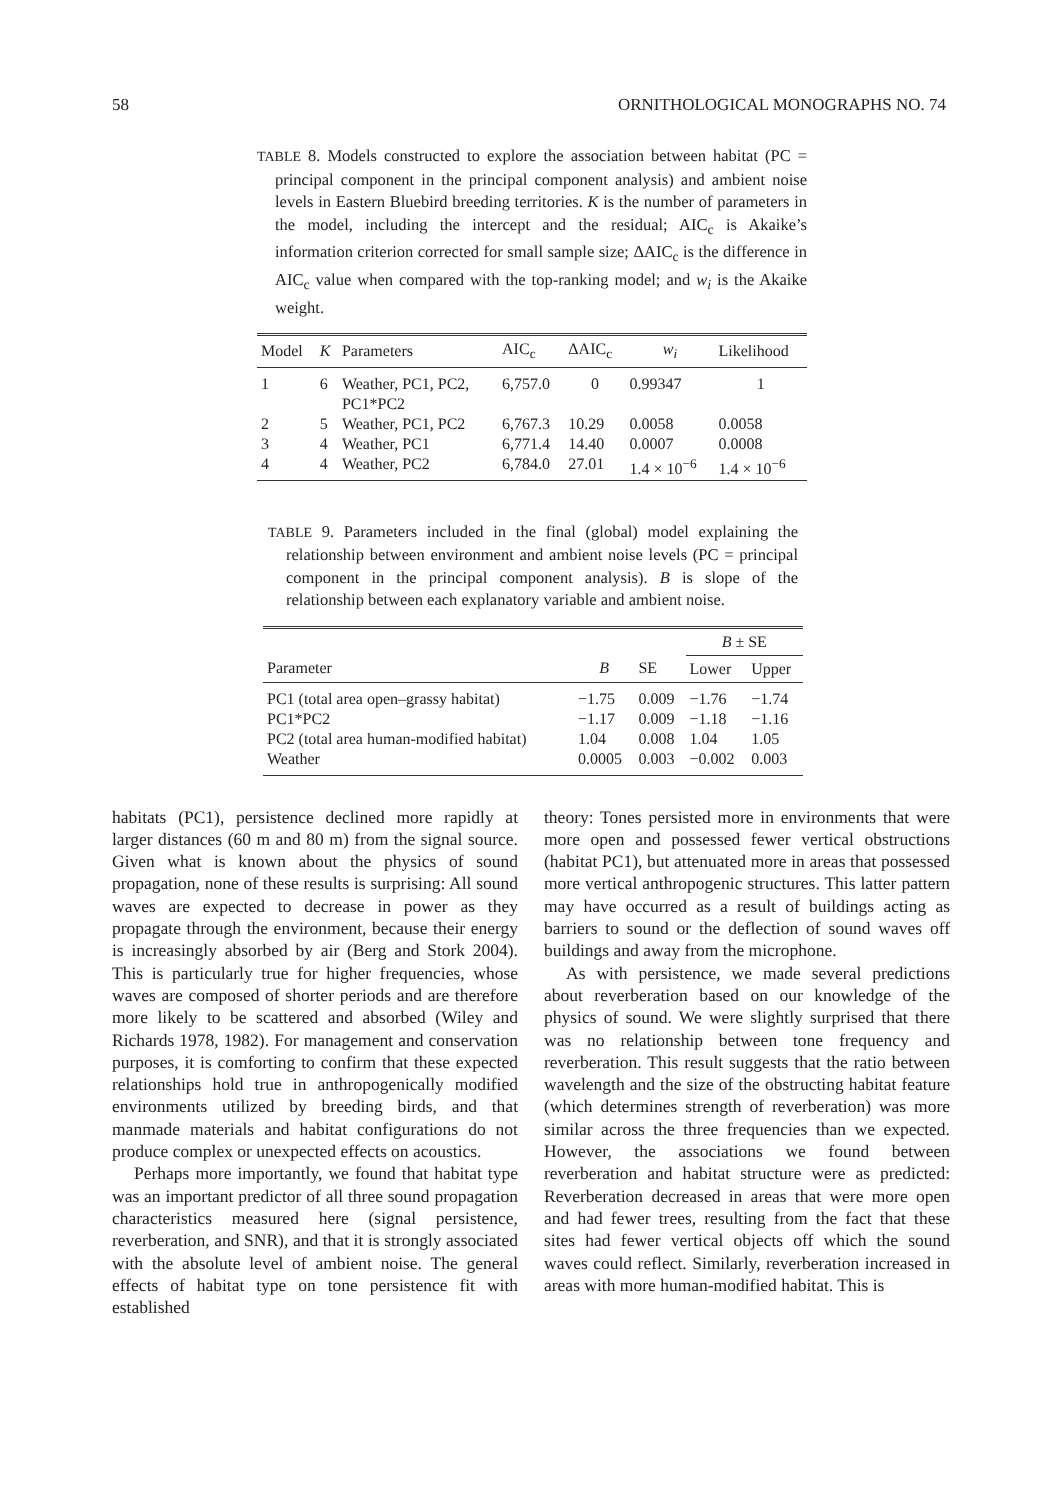58 ORNITHOLOGICAL MONOGRAPHS NO. 74
TABLE 8. Models constructed to explore the association between habitat (PC = principal component in the principal component analysis) and ambient noise levels in Eastern Bluebird breeding territories. K is the number of parameters in the model, including the intercept and the residual; AIC<sub>c</sub> is Akaike’s information criterion corrected for small sample size; ΔAIC<sub>c</sub> is the difference in AIC<sub>c</sub> value when compared with the top-ranking model; and w<sub>i</sub> is the Akaike weight.
| Model | K | Parameters | AIC<sub>c</sub> | ΔAIC<sub>c</sub> | w<sub>i</sub> | Likelihood |
| --- | --- | --- | --- | --- | --- | --- |
| 1 | 6 | Weather, PC1, PC2, PC1*PC2 | 6,757.0 | 0 | 0.99347 | 1 |
| 2 | 5 | Weather, PC1, PC2 | 6,767.3 | 10.29 | 0.0058 | 0.0058 |
| 3 | 4 | Weather, PC1 | 6,771.4 | 14.40 | 0.0007 | 0.0008 |
| 4 | 4 | Weather, PC2 | 6,784.0 | 27.01 | 1.4 × 10<sup>−6</sup> | 1.4 × 10<sup>−6</sup> |
TABLE 9. Parameters included in the final (global) model explaining the relationship between environment and ambient noise levels (PC = principal component in the principal component analysis). B is slope of the relationship between each explanatory variable and ambient noise.
| | | | B ± SE | |
| --- | --- | --- | --- | --- |
| Parameter | B | SE | Lower | Upper |
| PC1 (total area open–grassy habitat) | −1.75 | 0.009 | −1.76 | −1.74 |
| PC1*PC2 | −1.17 | 0.009 | −1.18 | −1.16 |
| PC2 (total area human-modified habitat) | 1.04 | 0.008 | 1.04 | 1.05 |
| Weather | 0.0005 | 0.003 | −0.002 | 0.003 |
habitats (PC1), persistence declined more rapidly at larger distances (60 m and 80 m) from the signal source. Given what is known about the physics of sound propagation, none of these results is surprising: All sound waves are expected to decrease in power as they propagate through the environment, because their energy is increasingly absorbed by air (Berg and Stork 2004). This is particularly true for higher frequencies, whose waves are composed of shorter periods and are therefore more likely to be scattered and absorbed (Wiley and Richards 1978, 1982). For management and conservation purposes, it is comforting to confirm that these expected relationships hold true in anthropogenically modified environments utilized by breeding birds, and that manmade materials and habitat configurations do not produce complex or unexpected effects on acoustics.
Perhaps more importantly, we found that habitat type was an important predictor of all three sound propagation characteristics measured here (signal persistence, reverberation, and SNR), and that it is strongly associated with the absolute level of ambient noise. The general effects of habitat type on tone persistence fit with established
theory: Tones persisted more in environments that were more open and possessed fewer vertical obstructions (habitat PC1), but attenuated more in areas that possessed more vertical anthropogenic structures. This latter pattern may have occurred as a result of buildings acting as barriers to sound or the deflection of sound waves off buildings and away from the microphone.
As with persistence, we made several predictions about reverberation based on our knowledge of the physics of sound. We were slightly surprised that there was no relationship between tone frequency and reverberation. This result suggests that the ratio between wavelength and the size of the obstructing habitat feature (which determines strength of reverberation) was more similar across the three frequencies than we expected. However, the associations we found between reverberation and habitat structure were as predicted: Reverberation decreased in areas that were more open and had fewer trees, resulting from the fact that these sites had fewer vertical objects off which the sound waves could reflect. Similarly, reverberation increased in areas with more human-modified habitat. This is